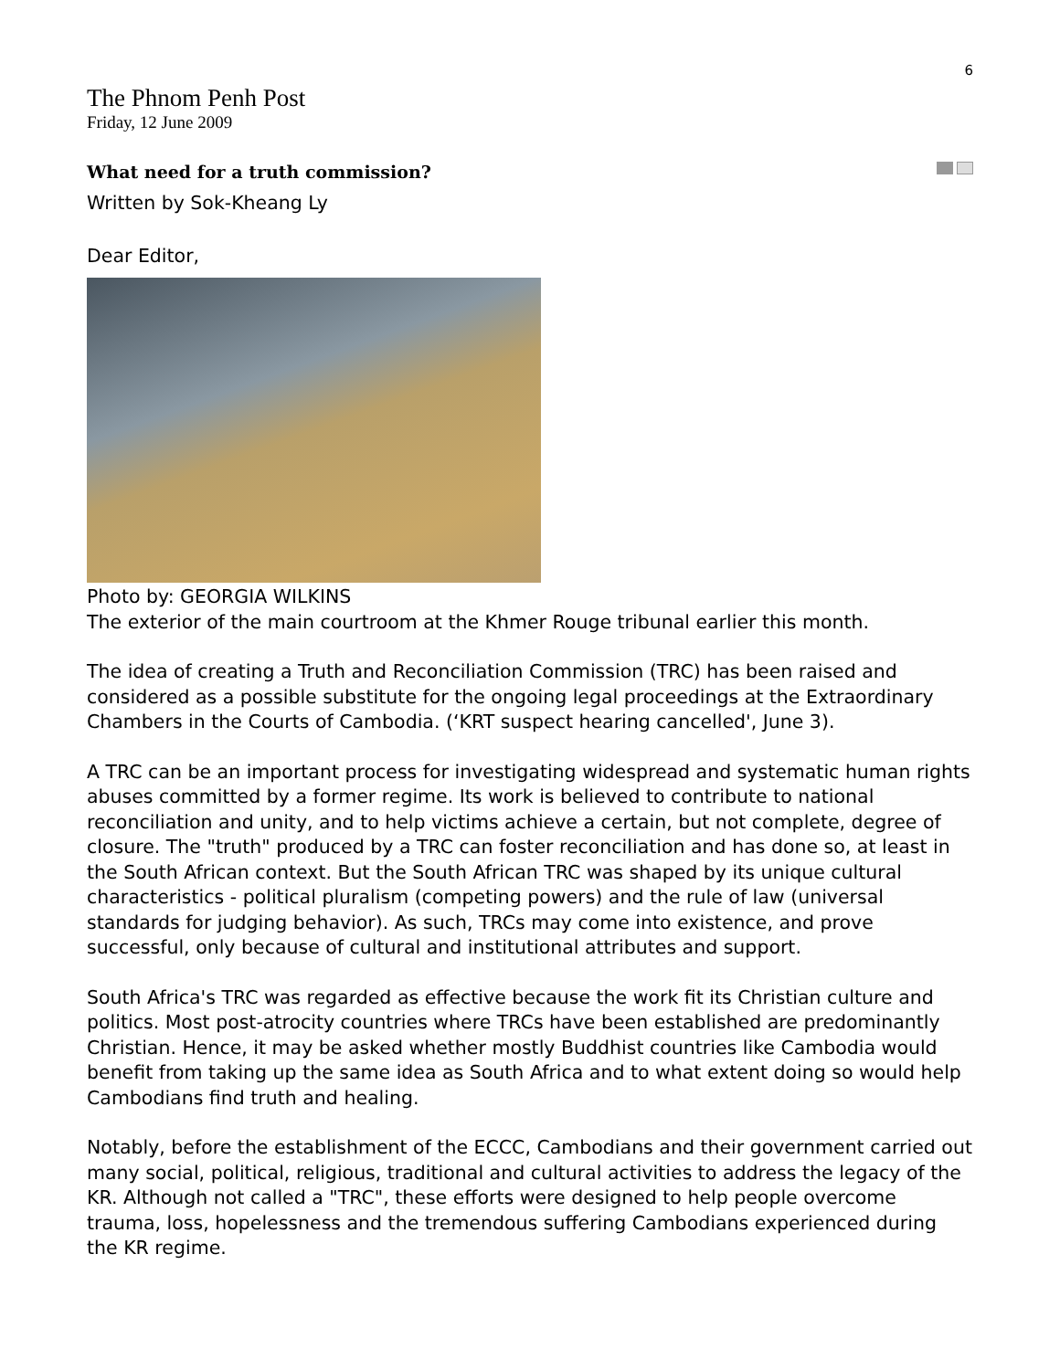6
The Phnom Penh Post
Friday, 12 June 2009
What need for a truth commission?
Written by Sok-Kheang Ly
Dear Editor,
Photo by: GEORGIA WILKINS
The exterior of the main courtroom at the Khmer Rouge tribunal earlier this month.
The idea of creating a Truth and Reconciliation Commission (TRC) has been raised and considered as a possible substitute for the ongoing legal proceedings at the Extraordinary Chambers in the Courts of Cambodia. (‘KRT suspect hearing cancelled', June 3).
A TRC can be an important process for investigating widespread and systematic human rights abuses committed by a former regime. Its work is believed to contribute to national reconciliation and unity, and to help victims achieve a certain, but not complete, degree of closure. The "truth" produced by a TRC can foster reconciliation and has done so, at least in the South African context. But the South African TRC was shaped by its unique cultural characteristics - political pluralism (competing powers) and the rule of law (universal standards for judging behavior). As such, TRCs may come into existence, and prove successful, only because of cultural and institutional attributes and support.
South Africa's TRC was regarded as effective because the work fit its Christian culture and politics. Most post-atrocity countries where TRCs have been established are predominantly Christian. Hence, it may be asked whether mostly Buddhist countries like Cambodia would benefit from taking up the same idea as South Africa and to what extent doing so would help Cambodians find truth and healing.
Notably, before the establishment of the ECCC, Cambodians and their government carried out many social, political, religious, traditional and cultural activities to address the legacy of the KR. Although not called a "TRC", these efforts were designed to help people overcome trauma, loss, hopelessness and the tremendous suffering Cambodians experienced during the KR regime.